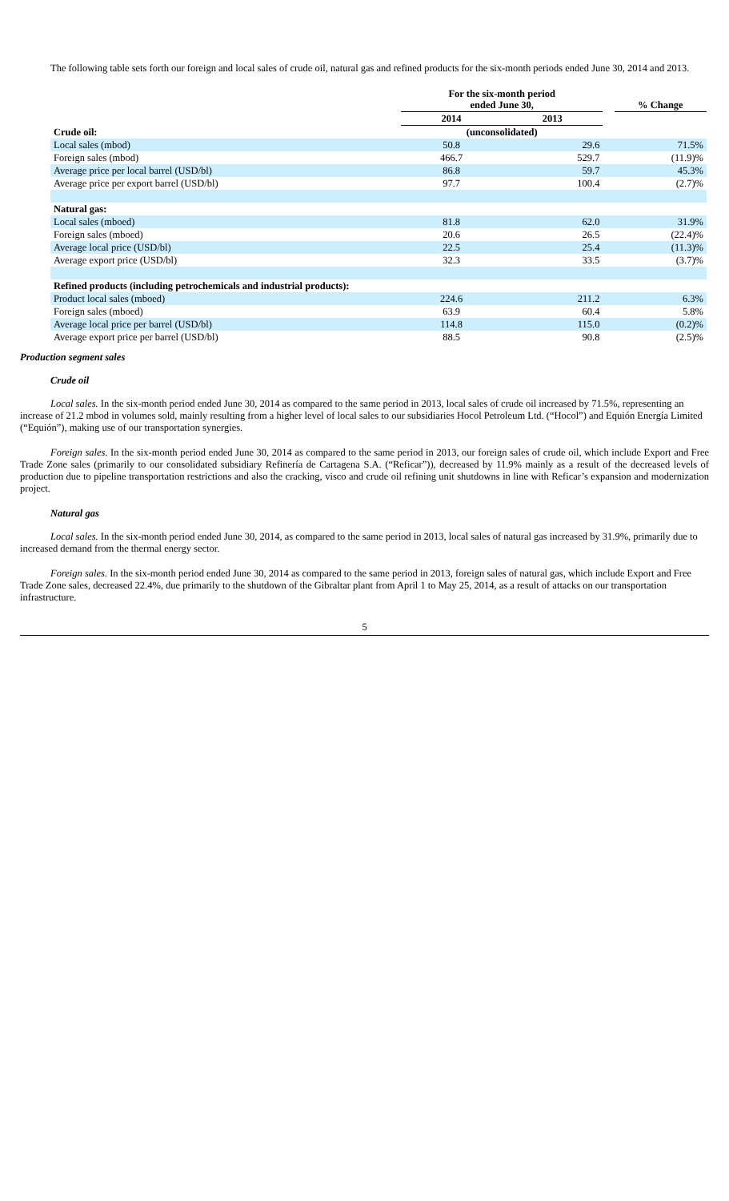The following table sets forth our foreign and local sales of crude oil, natural gas and refined products for the six-month periods ended June 30, 2014 and 2013.
| | For the six-month period ended June 30, | | | % Change |
| | 2014 | 2013 | | |
| Crude oil: | (unconsolidated) | | | |
| Local sales (mbod) | 50.8 | 29.6 | | 71.5% |
| Foreign sales (mbod) | 466.7 | 529.7 | | (11.9)% |
| Average price per local barrel (USD/bl) | 86.8 | 59.7 | | 45.3% |
| Average price per export barrel (USD/bl) | 97.7 | 100.4 | | (2.7)% |
| Natural gas: | | | | |
| Local sales (mboed) | 81.8 | 62.0 | | 31.9% |
| Foreign sales (mboed) | 20.6 | 26.5 | | (22.4)% |
| Average local price (USD/bl) | 22.5 | 25.4 | | (11.3)% |
| Average export price (USD/bl) | 32.3 | 33.5 | | (3.7)% |
| Refined products (including petrochemicals and industrial products): | | | | |
| Product local sales (mboed) | 224.6 | 211.2 | | 6.3% |
| Foreign sales (mboed) | 63.9 | 60.4 | | 5.8% |
| Average local price per barrel (USD/bl) | 114.8 | 115.0 | | (0.2)% |
| Average export price per barrel (USD/bl) | 88.5 | 90.8 | | (2.5)% |
Production segment sales
Crude oil
Local sales. In the six-month period ended June 30, 2014 as compared to the same period in 2013, local sales of crude oil increased by 71.5%, representing an increase of 21.2 mbod in volumes sold, mainly resulting from a higher level of local sales to our subsidiaries Hocol Petroleum Ltd. (“Hocol”) and Equión Energía Limited (“Equión”), making use of our transportation synergies.
Foreign sales. In the six-month period ended June 30, 2014 as compared to the same period in 2013, our foreign sales of crude oil, which include Export and Free Trade Zone sales (primarily to our consolidated subsidiary Refinería de Cartagena S.A. (“Reficar”)), decreased by 11.9% mainly as a result of the decreased levels of production due to pipeline transportation restrictions and also the cracking, visco and crude oil refining unit shutdowns in line with Reficar’s expansion and modernization project.
Natural gas
Local sales. In the six-month period ended June 30, 2014, as compared to the same period in 2013, local sales of natural gas increased by 31.9%, primarily due to increased demand from the thermal energy sector.
Foreign sales. In the six-month period ended June 30, 2014 as compared to the same period in 2013, foreign sales of natural gas, which include Export and Free Trade Zone sales, decreased 22.4%, due primarily to the shutdown of the Gibraltar plant from April 1 to May 25, 2014, as a result of attacks on our transportation infrastructure.
5